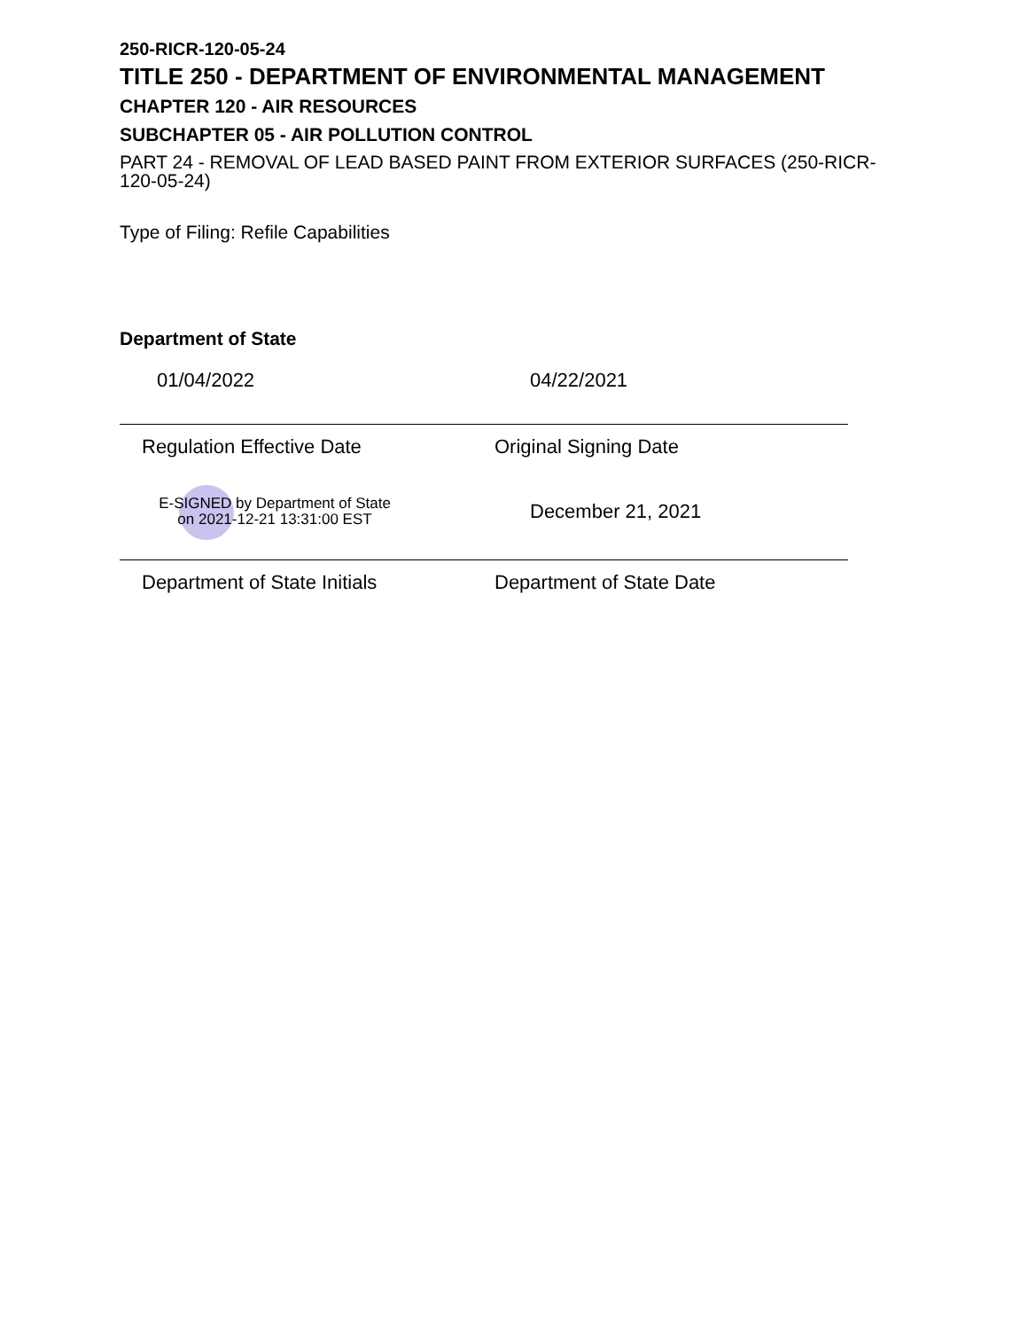250-RICR-120-05-24
TITLE 250 - DEPARTMENT OF ENVIRONMENTAL MANAGEMENT
CHAPTER 120 - AIR RESOURCES
SUBCHAPTER 05 - AIR POLLUTION CONTROL
PART 24 - REMOVAL OF LEAD BASED PAINT FROM EXTERIOR SURFACES (250-RICR-120-05-24)
Type of Filing: Refile Capabilities
Department of State
01/04/2022 04/22/2021
Regulation Effective Date Original Signing Date
E-SIGNED by Department of State
on 2021-12-21 13:31:00 EST
December 21, 2021
Department of State Initials Department of State Date